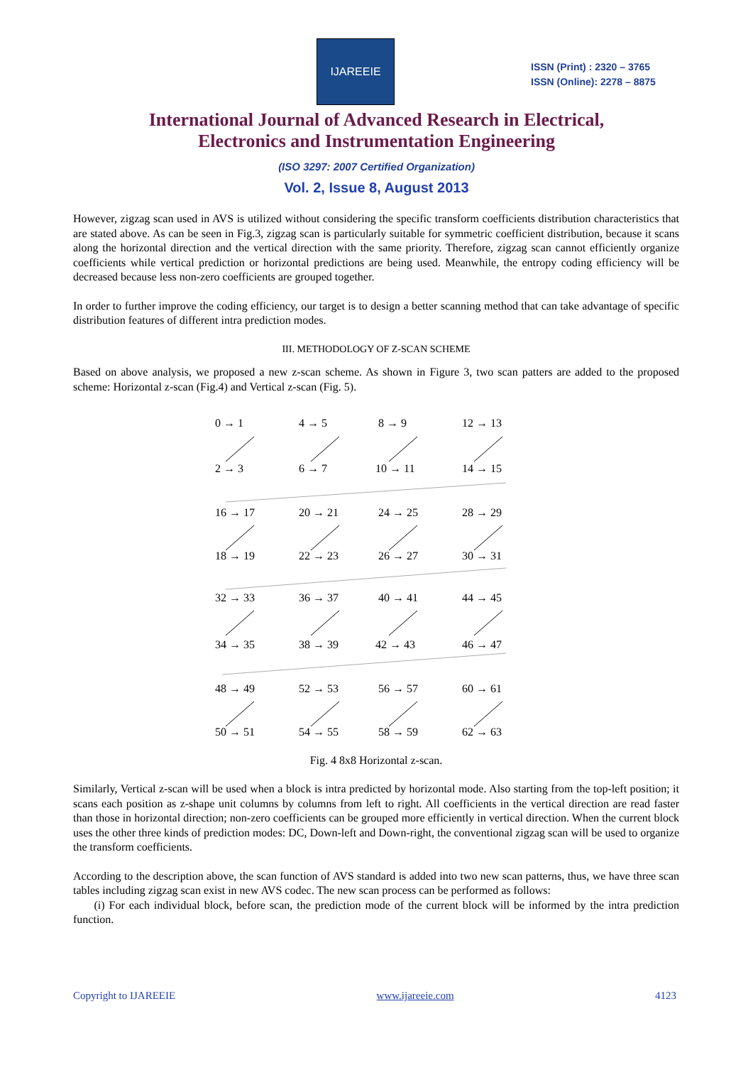IJAREEIE
ISSN (Print) : 2320 – 3765
ISSN (Online): 2278 – 8875
International Journal of Advanced Research in Electrical,
Electronics and Instrumentation Engineering
(ISO 3297: 2007 Certified Organization)
Vol. 2, Issue 8, August 2013
However, zigzag scan used in AVS is utilized without considering the specific transform coefficients distribution characteristics that are stated above. As can be seen in Fig.3, zigzag scan is particularly suitable for symmetric coefficient distribution, because it scans along the horizontal direction and the vertical direction with the same priority. Therefore, zigzag scan cannot efficiently organize coefficients while vertical prediction or horizontal predictions are being used. Meanwhile, the entropy coding efficiency will be decreased because less non-zero coefficients are grouped together.
In order to further improve the coding efficiency, our target is to design a better scanning method that can take advantage of specific distribution features of different intra prediction modes.
III. METHODOLOGY OF Z-SCAN SCHEME
Based on above analysis, we proposed a new z-scan scheme. As shown in Figure 3, two scan patters are added to the proposed scheme: Horizontal z-scan (Fig.4) and Vertical z-scan (Fig. 5).
0 → 1
4 → 5
8 → 9
12 → 13
2 → 3
6 → 7
10 → 11
14 → 15
16 → 17
20 → 21
24 → 25
28 → 29
18 → 19
22 → 23
26 → 27
30 → 31
32 → 33
36 → 37
40 → 41
44 → 45
34 → 35
38 → 39
42 → 43
46 → 47
48 → 49
52 → 53
56 → 57
60 → 61
50 → 51
54 → 55
58 → 59
62 → 63
Fig. 4 8x8 Horizontal z-scan.
Similarly, Vertical z-scan will be used when a block is intra predicted by horizontal mode. Also starting from the top-left position; it scans each position as z-shape unit columns by columns from left to right. All coefficients in the vertical direction are read faster than those in horizontal direction; non-zero coefficients can be grouped more efficiently in vertical direction. When the current block uses the other three kinds of prediction modes: DC, Down-left and Down-right, the conventional zigzag scan will be used to organize the transform coefficients.
According to the description above, the scan function of AVS standard is added into two new scan patterns, thus, we have three scan tables including zigzag scan exist in new AVS codec. The new scan process can be performed as follows:
(i) For each individual block, before scan, the prediction mode of the current block will be informed by the intra prediction function.
Copyright to IJAREEIE www.ijareeie.com 4123